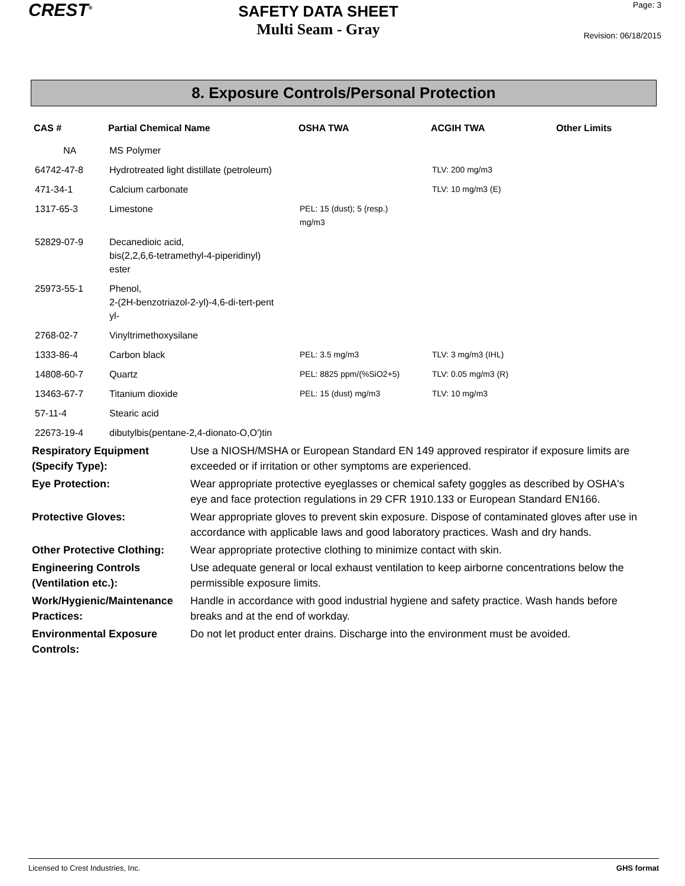CREST<sup>®</sup>
SAFETY DATA SHEET
Multi Seam - Gray
Page: 3
Revision: 06/18/2015
8. Exposure Controls/Personal Protection
| CAS # | Partial Chemical Name | OSHA TWA | ACGIH TWA | Other Limits |
| --- | --- | --- | --- | --- |
| NA | MS Polymer | | | |
| 64742-47-8 | Hydrotreated light distillate (petroleum) | | TLV: 200 mg/m3 | |
| 471-34-1 | Calcium carbonate | | TLV: 10 mg/m3 (E) | |
| 1317-65-3 | Limestone | PEL: 15 (dust); 5 (resp.) mg/m3 | | |
| 52829-07-9 | Decanedioic acid, bis(2,2,6,6-tetramethyl-4-piperidinyl) ester | | | |
| 25973-55-1 | Phenol, 2-(2H-benzotriazol-2-yl)-4,6-di-tert-pent yl- | | | |
| 2768-02-7 | Vinyltrimethoxysilane | | | |
| 1333-86-4 | Carbon black | PEL: 3.5 mg/m3 | TLV: 3 mg/m3 (IHL) | |
| 14808-60-7 | Quartz | PEL: 8825 ppm/(%SiO2+5) | TLV: 0.05 mg/m3 (R) | |
| 13463-67-7 | Titanium dioxide | PEL: 15 (dust) mg/m3 | TLV: 10 mg/m3 | |
| 57-11-4 | Stearic acid | | | |
| 22673-19-4 | dibutylbis(pentane-2,4-dionato-O,O')tin | | | |
| Respiratory Equipment (Specify Type): | Use a NIOSH/MSHA or European Standard EN 149 approved respirator if exposure limits are exceeded or if irritation or other symptoms are experienced. |
| Eye Protection: | Wear appropriate protective eyeglasses or chemical safety goggles as described by OSHA's eye and face protection regulations in 29 CFR 1910.133 or European Standard EN166. |
| Protective Gloves: | Wear appropriate gloves to prevent skin exposure. Dispose of contaminated gloves after use in accordance with applicable laws and good laboratory practices. Wash and dry hands. |
| Other Protective Clothing: | Wear appropriate protective clothing to minimize contact with skin. |
| Engineering Controls (Ventilation etc.): | Use adequate general or local exhaust ventilation to keep airborne concentrations below the permissible exposure limits. |
| Work/Hygienic/Maintenance Practices: | Handle in accordance with good industrial hygiene and safety practice. Wash hands before breaks and at the end of workday. |
| Environmental Exposure Controls: | Do not let product enter drains. Discharge into the environment must be avoided. |
Licensed to Crest Industries, Inc. GHS format